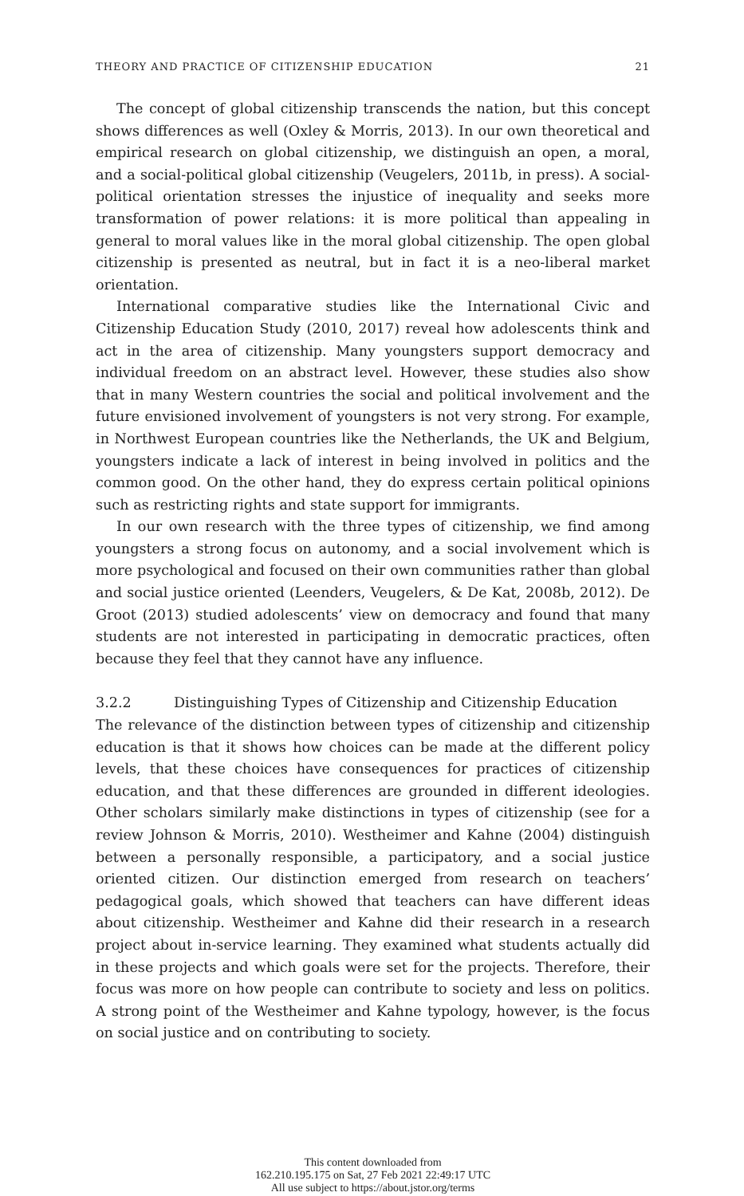THEORY AND PRACTICE OF CITIZENSHIP EDUCATION 21
The concept of global citizenship transcends the nation, but this concept shows differences as well (Oxley & Morris, 2013). In our own theoretical and empirical research on global citizenship, we distinguish an open, a moral, and a social-political global citizenship (Veugelers, 2011b, in press). A social-political orientation stresses the injustice of inequality and seeks more transformation of power relations: it is more political than appealing in general to moral values like in the moral global citizenship. The open global citizenship is presented as neutral, but in fact it is a neo-liberal market orientation.
International comparative studies like the International Civic and Citizenship Education Study (2010, 2017) reveal how adolescents think and act in the area of citizenship. Many youngsters support democracy and individual freedom on an abstract level. However, these studies also show that in many Western countries the social and political involvement and the future envisioned involvement of youngsters is not very strong. For example, in Northwest European countries like the Netherlands, the UK and Belgium, youngsters indicate a lack of interest in being involved in politics and the common good. On the other hand, they do express certain political opinions such as restricting rights and state support for immigrants.
In our own research with the three types of citizenship, we find among youngsters a strong focus on autonomy, and a social involvement which is more psychological and focused on their own communities rather than global and social justice oriented (Leenders, Veugelers, & De Kat, 2008b, 2012). De Groot (2013) studied adolescents’ view on democracy and found that many students are not interested in participating in democratic practices, often because they feel that they cannot have any influence.
3.2.2 Distinguishing Types of Citizenship and Citizenship Education
The relevance of the distinction between types of citizenship and citizenship education is that it shows how choices can be made at the different policy levels, that these choices have consequences for practices of citizenship education, and that these differences are grounded in different ideologies. Other scholars similarly make distinctions in types of citizenship (see for a review Johnson & Morris, 2010). Westheimer and Kahne (2004) distinguish between a personally responsible, a participatory, and a social justice oriented citizen. Our distinction emerged from research on teachers’ pedagogical goals, which showed that teachers can have different ideas about citizenship. Westheimer and Kahne did their research in a research project about in-service learning. They examined what students actually did in these projects and which goals were set for the projects. Therefore, their focus was more on how people can contribute to society and less on politics. A strong point of the Westheimer and Kahne typology, however, is the focus on social justice and on contributing to society.
This content downloaded from
162.210.195.175 on Sat, 27 Feb 2021 22:49:17 UTC
All use subject to https://about.jstor.org/terms